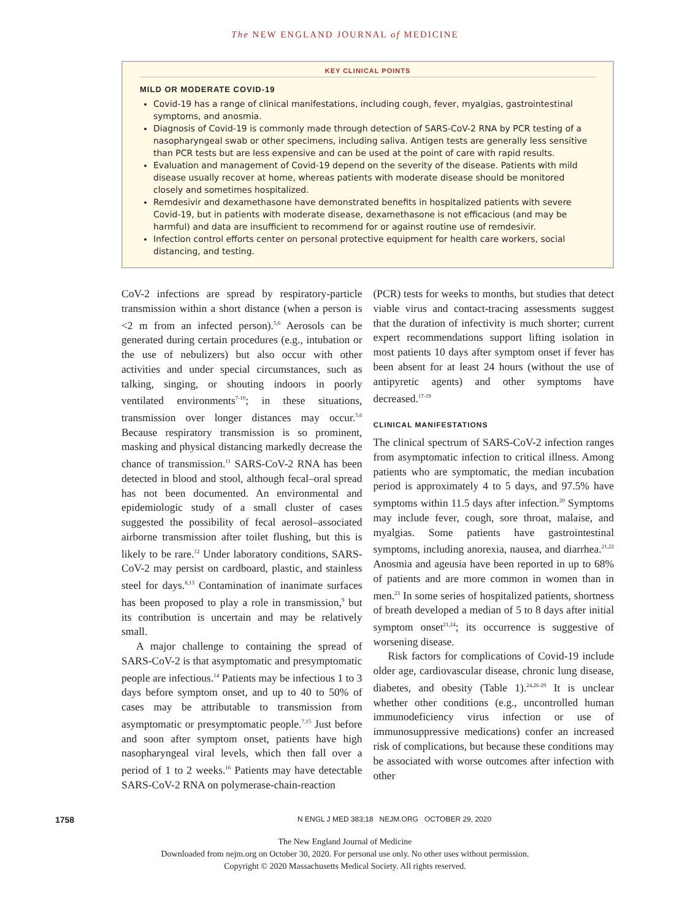The NEW ENGLAND JOURNAL of MEDICINE
KEY CLINICAL POINTS
MILD OR MODERATE COVID-19
Covid-19 has a range of clinical manifestations, including cough, fever, myalgias, gastrointestinal symptoms, and anosmia.
Diagnosis of Covid-19 is commonly made through detection of SARS-CoV-2 RNA by PCR testing of a nasopharyngeal swab or other specimens, including saliva. Antigen tests are generally less sensitive than PCR tests but are less expensive and can be used at the point of care with rapid results.
Evaluation and management of Covid-19 depend on the severity of the disease. Patients with mild disease usually recover at home, whereas patients with moderate disease should be monitored closely and sometimes hospitalized.
Remdesivir and dexamethasone have demonstrated benefits in hospitalized patients with severe Covid-19, but in patients with moderate disease, dexamethasone is not efficacious (and may be harmful) and data are insufficient to recommend for or against routine use of remdesivir.
Infection control efforts center on personal protective equipment for health care workers, social distancing, and testing.
CoV-2 infections are spread by respiratory-particle transmission within a short distance (when a person is <2 m from an infected person).<sup>5,6</sup> Aerosols can be generated during certain procedures (e.g., intubation or the use of nebulizers) but also occur with other activities and under special circumstances, such as talking, singing, or shouting indoors in poorly ventilated environments<sup>7-10</sup>; in these situations, transmission over longer distances may occur.<sup>5,6</sup> Because respiratory transmission is so prominent, masking and physical distancing markedly decrease the chance of transmission.<sup>11</sup> SARS-CoV-2 RNA has been detected in blood and stool, although fecal–oral spread has not been documented. An environmental and epidemiologic study of a small cluster of cases suggested the possibility of fecal aerosol–associated airborne transmission after toilet flushing, but this is likely to be rare.<sup>12</sup> Under laboratory conditions, SARS-CoV-2 may persist on cardboard, plastic, and stainless steel for days.<sup>8,13</sup> Contamination of inanimate surfaces has been proposed to play a role in transmission,<sup>9</sup> but its contribution is uncertain and may be relatively small.
A major challenge to containing the spread of SARS-CoV-2 is that asymptomatic and presymptomatic people are infectious.<sup>14</sup> Patients may be infectious 1 to 3 days before symptom onset, and up to 40 to 50% of cases may be attributable to transmission from asymptomatic or presymptomatic people.<sup>7,15</sup> Just before and soon after symptom onset, patients have high nasopharyngeal viral levels, which then fall over a period of 1 to 2 weeks.<sup>16</sup> Patients may have detectable SARS-CoV-2 RNA on polymerase-chain-reaction
(PCR) tests for weeks to months, but studies that detect viable virus and contact-tracing assessments suggest that the duration of infectivity is much shorter; current expert recommendations support lifting isolation in most patients 10 days after symptom onset if fever has been absent for at least 24 hours (without the use of antipyretic agents) and other symptoms have decreased.<sup>17-19</sup>
CLINICAL MANIFESTATIONS
The clinical spectrum of SARS-CoV-2 infection ranges from asymptomatic infection to critical illness. Among patients who are symptomatic, the median incubation period is approximately 4 to 5 days, and 97.5% have symptoms within 11.5 days after infection.<sup>20</sup> Symptoms may include fever, cough, sore throat, malaise, and myalgias. Some patients have gastrointestinal symptoms, including anorexia, nausea, and diarrhea.<sup>21,22</sup> Anosmia and ageusia have been reported in up to 68% of patients and are more common in women than in men.<sup>23</sup> In some series of hospitalized patients, shortness of breath developed a median of 5 to 8 days after initial symptom onset<sup>21,24</sup>; its occurrence is suggestive of worsening disease.
Risk factors for complications of Covid-19 include older age, cardiovascular disease, chronic lung disease, diabetes, and obesity (Table 1).<sup>24,26-29</sup> It is unclear whether other conditions (e.g., uncontrolled human immunodeficiency virus infection or use of immunosuppressive medications) confer an increased risk of complications, but because these conditions may be associated with worse outcomes after infection with other
1758 N ENGL J MED 383;18 NEJM.ORG OCTOBER 29, 2020
The New England Journal of Medicine
Downloaded from nejm.org on October 30, 2020. For personal use only. No other uses without permission.
Copyright © 2020 Massachusetts Medical Society. All rights reserved.